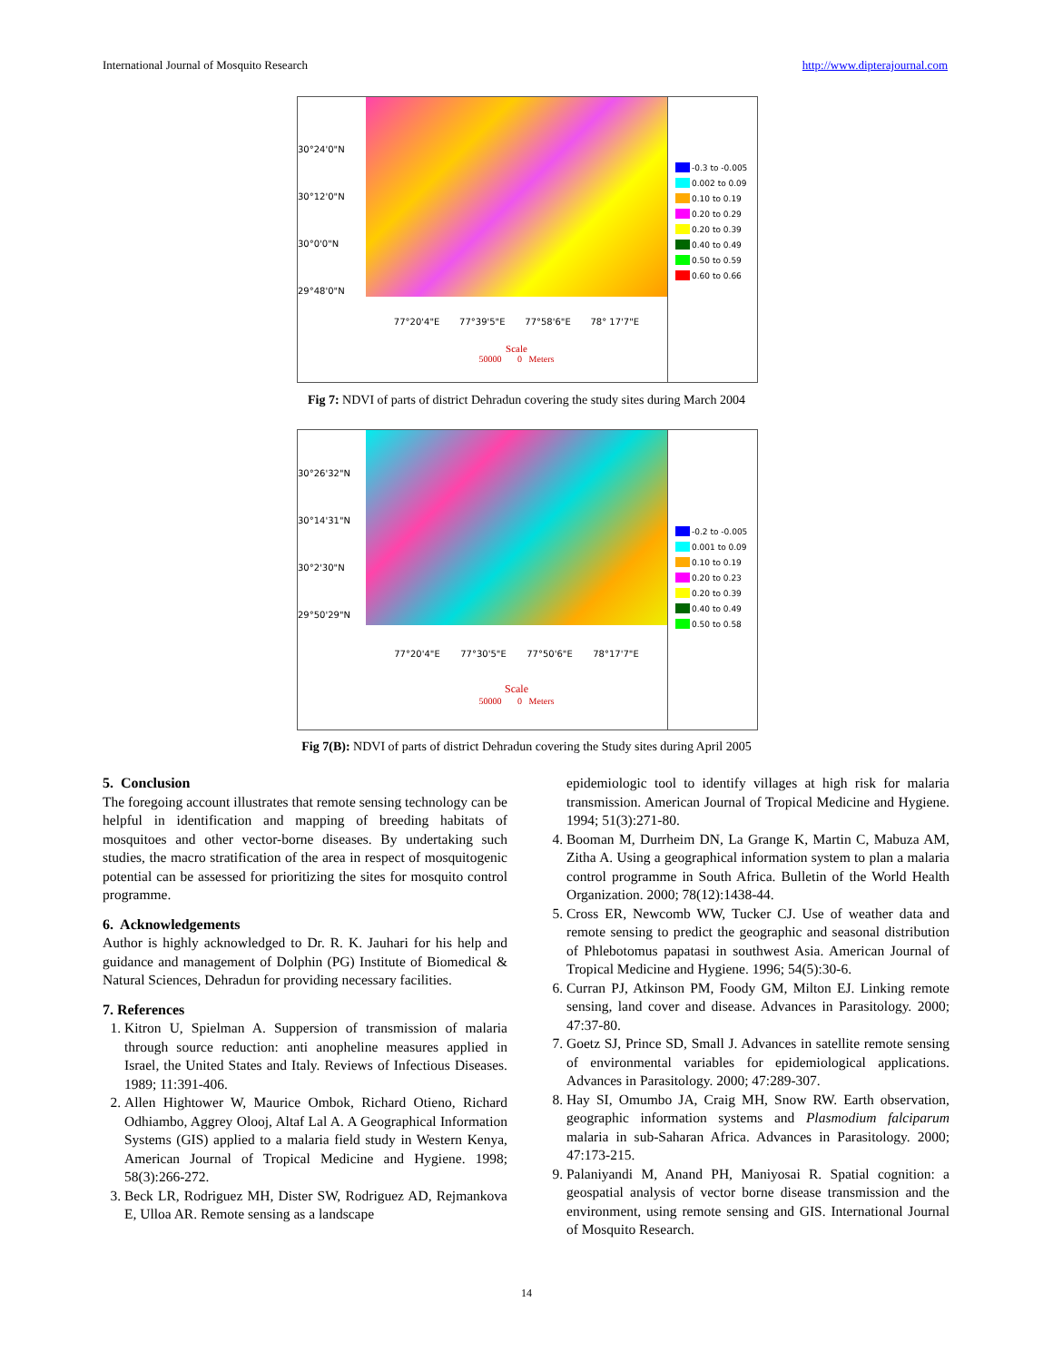International Journal of Mosquito Research http://www.dipterajournal.com
30°24'0"N
30°12'0"N
30°0'0"N
29°48'0"N
77°20'4"E 77°39'5"E 77°58'6"E 78° 17'7"E
Scale
50000 0 Meters
-0.3 to -0.005
0.002 to 0.09
0.10 to 0.19
0.20 to 0.29
0.20 to 0.39
0.40 to 0.49
0.50 to 0.59
0.60 to 0.66
Fig 7: NDVI of parts of district Dehradun covering the study sites during March 2004
30°26'32"N
30°14'31"N
30°2'30"N
29°50'29"N
77°20'4"E 77°30'5"E 77°50'6"E 78°17'7"E
Scale
50000 0 Meters
-0.2 to -0.005
0.001 to 0.09
0.10 to 0.19
0.20 to 0.23
0.20 to 0.39
0.40 to 0.49
0.50 to 0.58
Fig 7(B): NDVI of parts of district Dehradun covering the Study sites during April 2005
5. Conclusion
The foregoing account illustrates that remote sensing technology can be helpful in identification and mapping of breeding habitats of mosquitoes and other vector-borne diseases. By undertaking such studies, the macro stratification of the area in respect of mosquitogenic potential can be assessed for prioritizing the sites for mosquito control programme.
6. Acknowledgements
Author is highly acknowledged to Dr. R. K. Jauhari for his help and guidance and management of Dolphin (PG) Institute of Biomedical & Natural Sciences, Dehradun for providing necessary facilities.
7. References
1. Kitron U, Spielman A. Suppersion of transmission of malaria through source reduction: anti anopheline measures applied in Israel, the United States and Italy. Reviews of Infectious Diseases. 1989; 11:391-406.
2. Allen Hightower W, Maurice Ombok, Richard Otieno, Richard Odhiambo, Aggrey Olooj, Altaf Lal A. A Geographical Information Systems (GIS) applied to a malaria field study in Western Kenya, American Journal of Tropical Medicine and Hygiene. 1998; 58(3):266-272.
3. Beck LR, Rodriguez MH, Dister SW, Rodriguez AD, Rejmankova E, Ulloa AR. Remote sensing as a landscape
epidemiologic tool to identify villages at high risk for malaria transmission. American Journal of Tropical Medicine and Hygiene. 1994; 51(3):271-80.
4. Booman M, Durrheim DN, La Grange K, Martin C, Mabuza AM, Zitha A. Using a geographical information system to plan a malaria control programme in South Africa. Bulletin of the World Health Organization. 2000; 78(12):1438-44.
5. Cross ER, Newcomb WW, Tucker CJ. Use of weather data and remote sensing to predict the geographic and seasonal distribution of Phlebotomus papatasi in southwest Asia. American Journal of Tropical Medicine and Hygiene. 1996; 54(5):30-6.
6. Curran PJ, Atkinson PM, Foody GM, Milton EJ. Linking remote sensing, land cover and disease. Advances in Parasitology. 2000; 47:37-80.
7. Goetz SJ, Prince SD, Small J. Advances in satellite remote sensing of environmental variables for epidemiological applications. Advances in Parasitology. 2000; 47:289-307.
8. Hay SI, Omumbo JA, Craig MH, Snow RW. Earth observation, geographic information systems and Plasmodium falciparum malaria in sub-Saharan Africa. Advances in Parasitology. 2000; 47:173-215.
9. Palaniyandi M, Anand PH, Maniyosai R. Spatial cognition: a geospatial analysis of vector borne disease transmission and the environment, using remote sensing and GIS. International Journal of Mosquito Research.
14